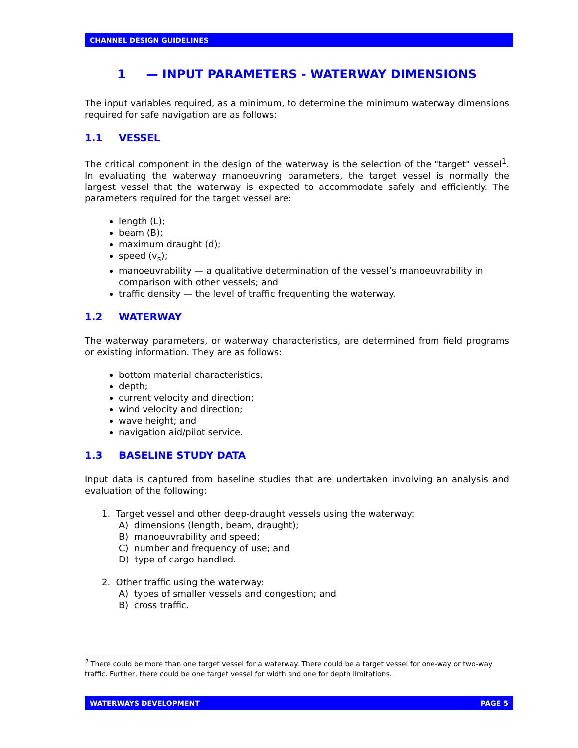CHANNEL DESIGN GUIDELINES
1 — INPUT PARAMETERS - WATERWAY DIMENSIONS
The input variables required, as a minimum, to determine the minimum waterway dimensions required for safe navigation are as follows:
1.1 VESSEL
The critical component in the design of the waterway is the selection of the "target" vessel<sup>1</sup>. In evaluating the waterway manoeuvring parameters, the target vessel is normally the largest vessel that the waterway is expected to accommodate safely and efficiently. The parameters required for the target vessel are:
length (L);
beam (B);
maximum draught (d);
speed (v<sub>s</sub>);
manoeuvrability — a qualitative determination of the vessel’s manoeuvrability in comparison with other vessels; and
traffic density — the level of traffic frequenting the waterway.
1.2 WATERWAY
The waterway parameters, or waterway characteristics, are determined from field programs or existing information. They are as follows:
bottom material characteristics;
depth;
current velocity and direction;
wind velocity and direction;
wave height; and
navigation aid/pilot service.
1.3 BASELINE STUDY DATA
Input data is captured from baseline studies that are undertaken involving an analysis and evaluation of the following:
1. Target vessel and other deep-draught vessels using the waterway:
A) dimensions (length, beam, draught);
B) manoeuvrability and speed;
C) number and frequency of use; and
D) type of cargo handled.
2. Other traffic using the waterway:
A) types of smaller vessels and congestion; and
B) cross traffic.
<sup>1</sup> There could be more than one target vessel for a waterway. There could be a target vessel for one-way or two-way traffic. Further, there could be one target vessel for width and one for depth limitations.
WATERWAYS DEVELOPMENT PAGE 5